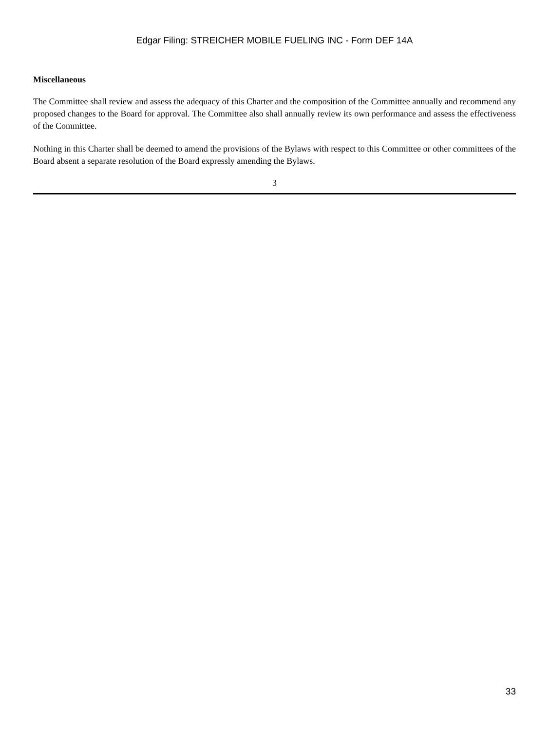Edgar Filing: STREICHER MOBILE FUELING INC - Form DEF 14A
Miscellaneous
The Committee shall review and assess the adequacy of this Charter and the composition of the Committee annually and recommend any proposed changes to the Board for approval. The Committee also shall annually review its own performance and assess the effectiveness of the Committee.
Nothing in this Charter shall be deemed to amend the provisions of the Bylaws with respect to this Committee or other committees of the Board absent a separate resolution of the Board expressly amending the Bylaws.
3
33